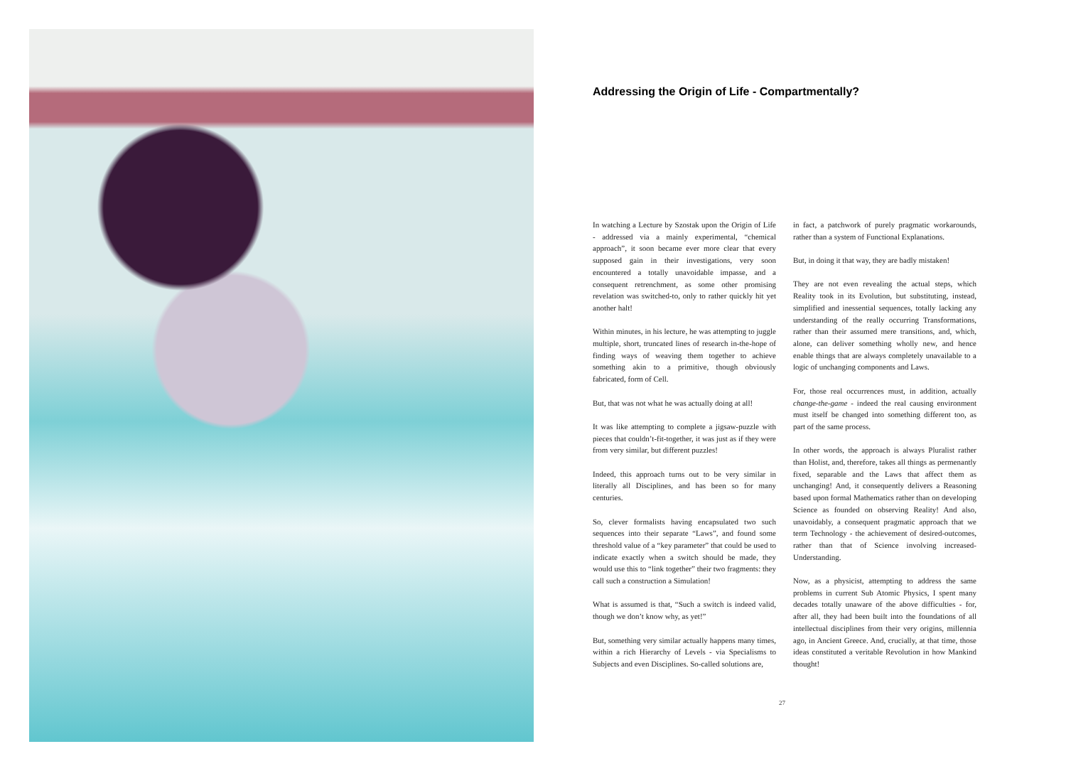Addressing the Origin of Life - Compartmentally?
In watching a Lecture by Szostak upon the Origin of Life - addressed via a mainly experimental, “chemical approach”, it soon became ever more clear that every supposed gain in their investigations, very soon encountered a totally unavoidable impasse, and a consequent retrenchment, as some other promising revelation was switched-to, only to rather quickly hit yet another halt!
Within minutes, in his lecture, he was attempting to juggle multiple, short, truncated lines of research in-the-hope of finding ways of weaving them together to achieve something akin to a primitive, though obviously fabricated, form of Cell.
But, that was not what he was actually doing at all!
It was like attempting to complete a jigsaw-puzzle with pieces that couldn’t-fit-together, it was just as if they were from very similar, but different puzzles!
Indeed, this approach turns out to be very similar in literally all Disciplines, and has been so for many centuries.
So, clever formalists having encapsulated two such sequences into their separate “Laws”, and found some threshold value of a “key parameter” that could be used to indicate exactly when a switch should be made, they would use this to “link together” their two fragments: they call such a construction a Simulation!
What is assumed is that, “Such a switch is indeed valid, though we don’t know why, as yet!”
But, something very similar actually happens many times, within a rich Hierarchy of Levels - via Specialisms to Subjects and even Disciplines. So-called solutions are,
in fact, a patchwork of purely pragmatic workarounds, rather than a system of Functional Explanations.
But, in doing it that way, they are badly mistaken!
They are not even revealing the actual steps, which Reality took in its Evolution, but substituting, instead, simplified and inessential sequences, totally lacking any understanding of the really occurring Transformations, rather than their assumed mere transitions, and, which, alone, can deliver something wholly new, and hence enable things that are always completely unavailable to a logic of unchanging components and Laws.
For, those real occurrences must, in addition, actually change-the-game - indeed the real causing environment must itself be changed into something different too, as part of the same process.
In other words, the approach is always Pluralist rather than Holist, and, therefore, takes all things as permenantly fixed, separable and the Laws that affect them as unchanging! And, it consequently delivers a Reasoning based upon formal Mathematics rather than on developing Science as founded on observing Reality! And also, unavoidably, a consequent pragmatic approach that we term Technology - the achievement of desired-outcomes, rather than that of Science involving increased-Understanding.
Now, as a physicist, attempting to address the same problems in current Sub Atomic Physics, I spent many decades totally unaware of the above difficulties - for, after all, they had been built into the foundations of all intellectual disciplines from their very origins, millennia ago, in Ancient Greece. And, crucially, at that time, those ideas constituted a veritable Revolution in how Mankind thought!
27